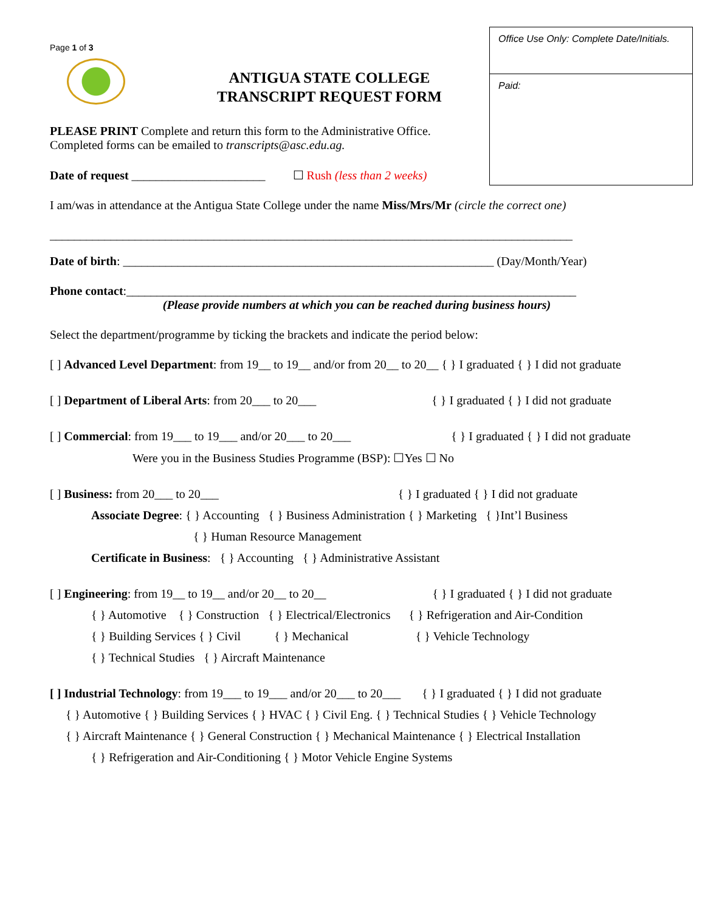Office Use Only: Complete Date/Initials.
Paid:
Page 1 of 3
ANTIGUA STATE COLLEGE
TRANSCRIPT REQUEST FORM
PLEASE PRINT Complete and return this form to the Administrative Office.
Completed forms can be emailed to transcripts@asc.edu.ag.
Date of request ______________________ ☐ Rush (less than 2 weeks)
I am/was in attendance at the Antigua State College under the name Miss/Mrs/Mr (circle the correct one)
______________________________________________________________________________________
Date of birth: _____________________________________________________________ (Day/Month/Year)
Phone contact:__________________________________________________________________________
(Please provide numbers at which you can be reached during business hours)
Select the department/programme by ticking the brackets and indicate the period below:
[ ] Advanced Level Department: from 19__ to 19__ and/or from 20__ to 20__ { } I graduated { } I did not graduate
[ ] Department of Liberal Arts: from 20___ to 20___ { } I graduated { } I did not graduate
[ ] Commercial: from 19___ to 19___ and/or 20___ to 20___ { } I graduated { } I did not graduate
Were you in the Business Studies Programme (BSP): ☐Yes ☐ No
[ ] Business: from 20___ to 20___ { } I graduated { } I did not graduate
Associate Degree: { } Accounting { } Business Administration { } Marketing { }Int’l Business
{ } Human Resource Management
Certificate in Business: { } Accounting { } Administrative Assistant
[ ] Engineering: from 19__ to 19__ and/or 20__ to 20__ { } I graduated { } I did not graduate
{ } Automotive { } Construction { } Electrical/Electronics { } Refrigeration and Air-Condition
{ } Building Services { } Civil { } Mechanical { } Vehicle Technology
{ } Technical Studies { } Aircraft Maintenance
[ ] Industrial Technology: from 19___ to 19___ and/or 20___ to 20___ { } I graduated { } I did not graduate
{ } Automotive { } Building Services { } HVAC { } Civil Eng. { } Technical Studies { } Vehicle Technology
{ } Aircraft Maintenance { } General Construction { } Mechanical Maintenance { } Electrical Installation
{ } Refrigeration and Air-Conditioning { } Motor Vehicle Engine Systems